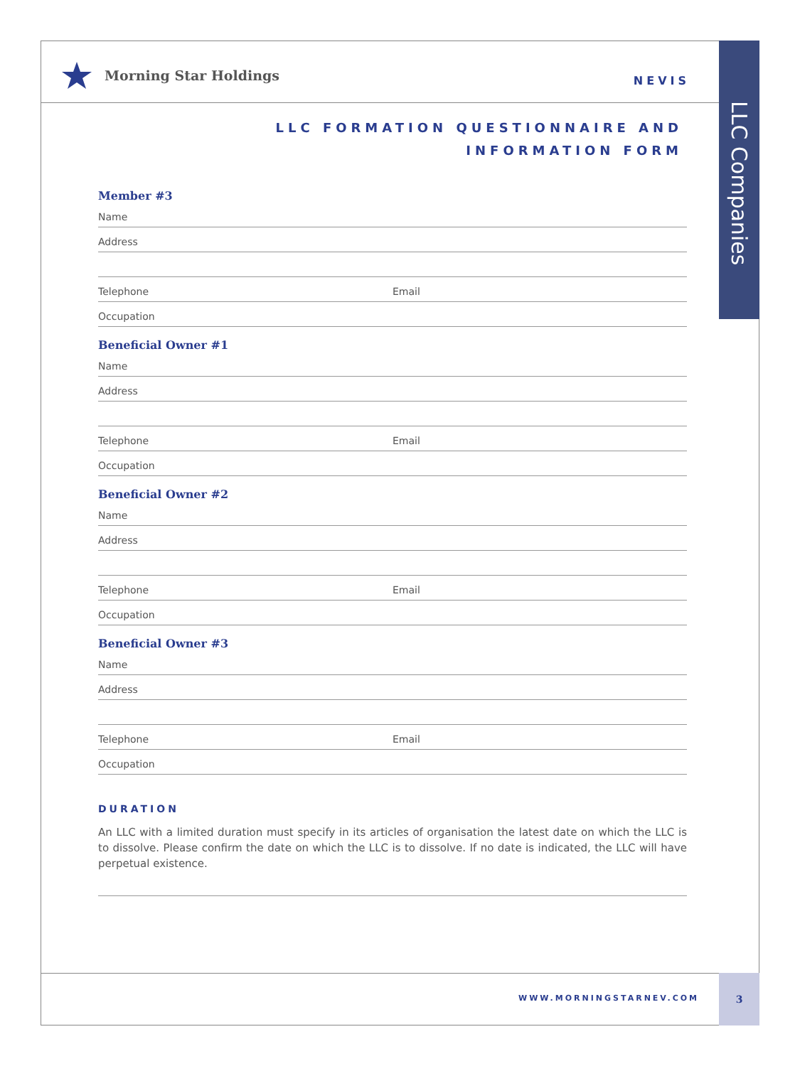LLC Companies
Morning Star Holdings
NEVIS
LLC FORMATION QUESTIONNAIRE AND
INFORMATION FORM
Member #3
Name
Address
Telephone Email
Occupation
Beneficial Owner #1
Name
Address
Telephone Email
Occupation
Beneficial Owner #2
Name
Address
Telephone Email
Occupation
Beneficial Owner #3
Name
Address
Telephone Email
Occupation
DURATION
An LLC with a limited duration must specify in its articles of organisation the latest date on which the LLC is to dissolve. Please confirm the date on which the LLC is to dissolve. If no date is indicated, the LLC will have perpetual existence.
WWW.MORNINGSTARNEV.COM
3